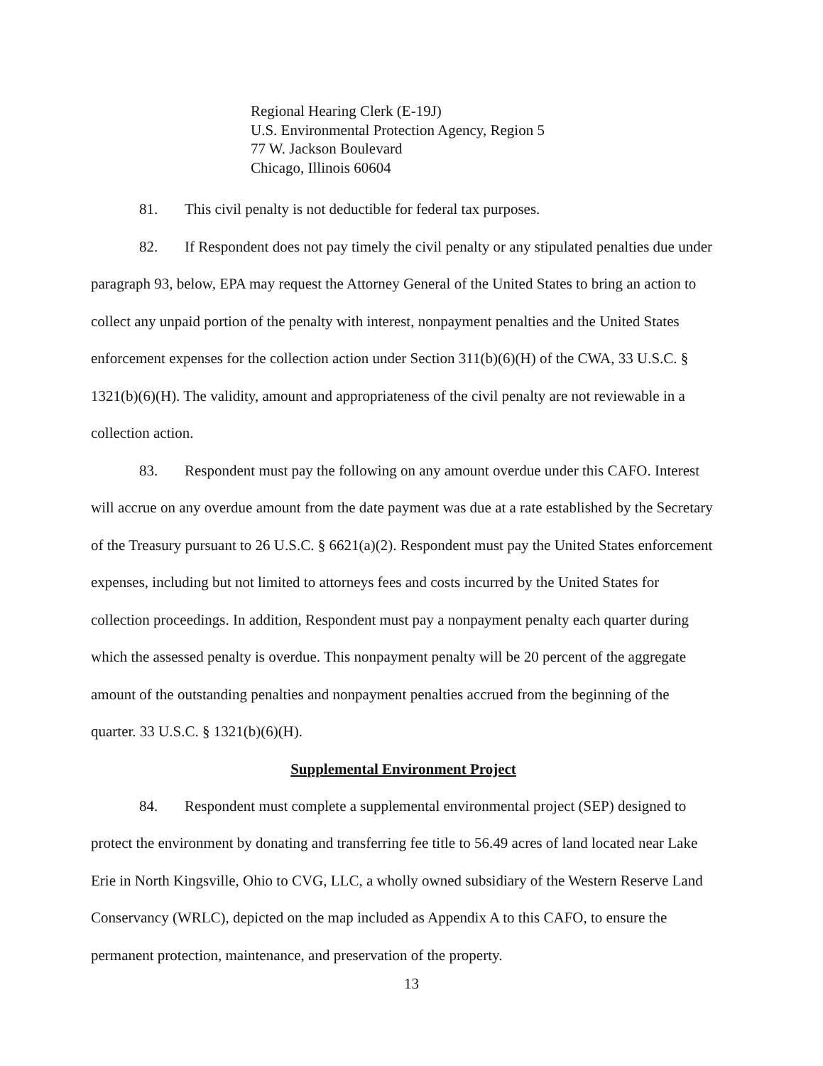Regional Hearing Clerk (E-19J)
U.S. Environmental Protection Agency, Region 5
77 W. Jackson Boulevard
Chicago, Illinois 60604
81. This civil penalty is not deductible for federal tax purposes.
82. If Respondent does not pay timely the civil penalty or any stipulated penalties due under paragraph 93, below, EPA may request the Attorney General of the United States to bring an action to collect any unpaid portion of the penalty with interest, nonpayment penalties and the United States enforcement expenses for the collection action under Section 311(b)(6)(H) of the CWA, 33 U.S.C. § 1321(b)(6)(H). The validity, amount and appropriateness of the civil penalty are not reviewable in a collection action.
83. Respondent must pay the following on any amount overdue under this CAFO. Interest will accrue on any overdue amount from the date payment was due at a rate established by the Secretary of the Treasury pursuant to 26 U.S.C. § 6621(a)(2). Respondent must pay the United States enforcement expenses, including but not limited to attorneys fees and costs incurred by the United States for collection proceedings. In addition, Respondent must pay a nonpayment penalty each quarter during which the assessed penalty is overdue. This nonpayment penalty will be 20 percent of the aggregate amount of the outstanding penalties and nonpayment penalties accrued from the beginning of the quarter. 33 U.S.C. § 1321(b)(6)(H).
Supplemental Environment Project
84. Respondent must complete a supplemental environmental project (SEP) designed to protect the environment by donating and transferring fee title to 56.49 acres of land located near Lake Erie in North Kingsville, Ohio to CVG, LLC, a wholly owned subsidiary of the Western Reserve Land Conservancy (WRLC), depicted on the map included as Appendix A to this CAFO, to ensure the permanent protection, maintenance, and preservation of the property.
13